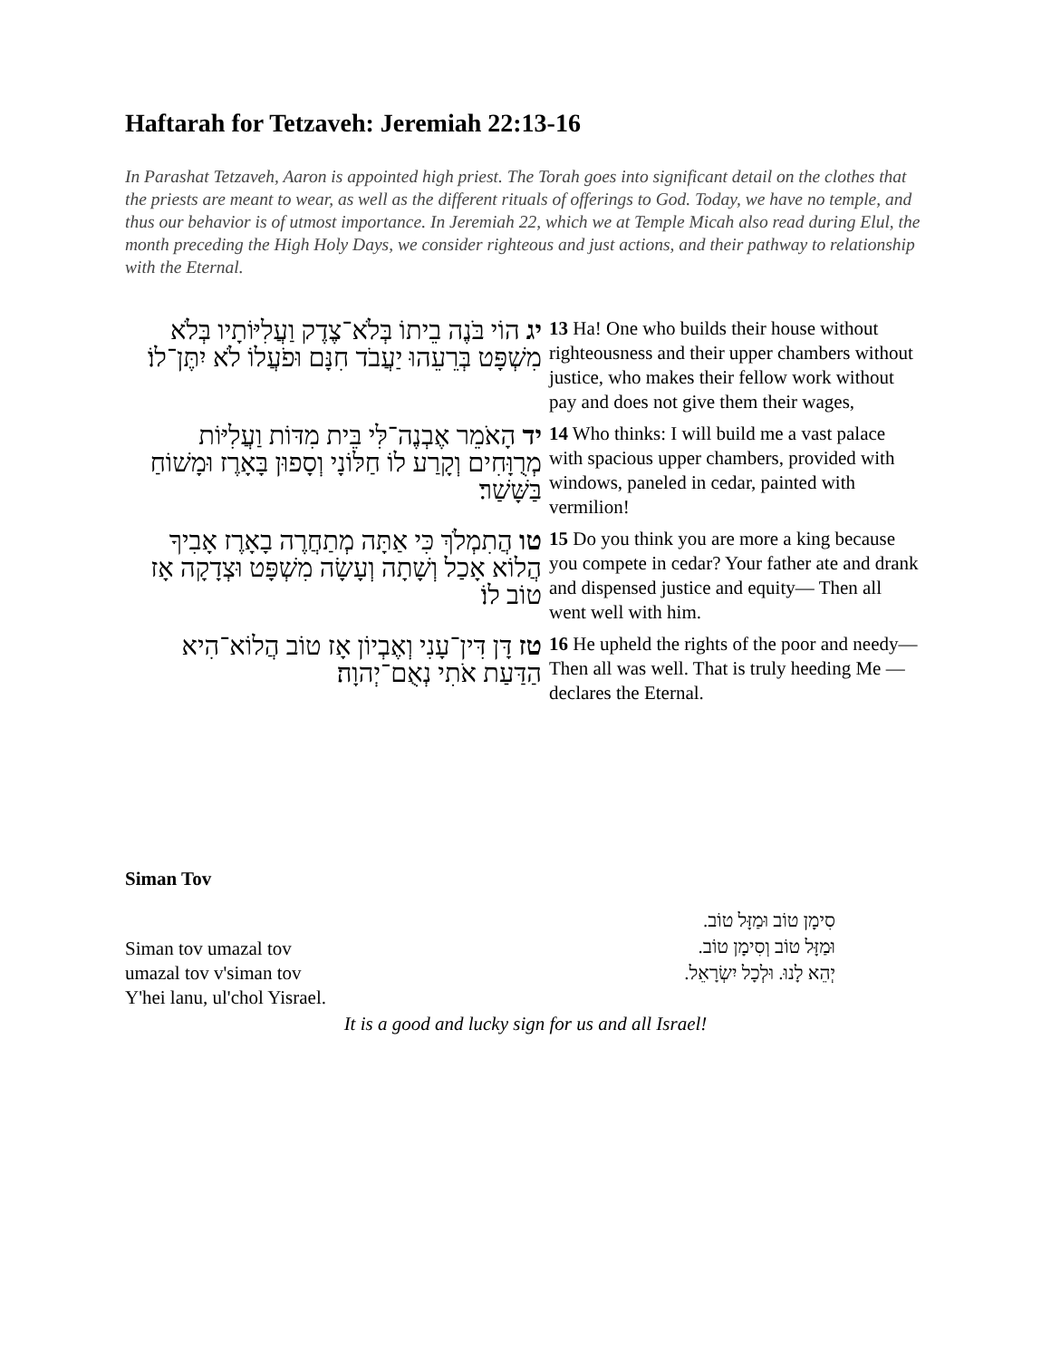Haftarah for Tetzaveh: Jeremiah 22:13-16
In Parashat Tetzaveh, Aaron is appointed high priest. The Torah goes into significant detail on the clothes that the priests are meant to wear, as well as the different rituals of offerings to God. Today, we have no temple, and thus our behavior is of utmost importance. In Jeremiah 22, which we at Temple Micah also read during Elul, the month preceding the High Holy Days, we consider righteous and just actions, and their pathway to relationship with the Eternal.
| יג הוֹי בֹּנֶה בֵיתוֹ בְּלֹא־צֶדֶק וַעֲלִיּוֹתָיו בְּלֹא מִשְׁפָּט בְּרֵעֵהוּ יַעֲבֹד חִנָּם וּפֹעֲלוֹ לֹא יִתֶּן־לוֹ׃ | 13 Ha! One who builds their house without righteousness and their upper chambers without justice, who makes their fellow work without pay and does not give them their wages, |
| יד הָאֹמֵר אֶבְנֶה־לִּי בֵּית מִדּוֹת וַעֲלִיּוֹת מְרֻוָּחִים וְקָרַע לוֹ חַלּוֹנָי וְסָפוּן בָּאָרֶז וּמָשׁוֹחַ בַּשָּׁשַׁר׃ | 14 Who thinks: I will build me a vast palace with spacious upper chambers, provided with windows, paneled in cedar, painted with vermilion! |
| טו הֲתִמְלֹךְ כִּי אַתָּה מְתַחֲרֶה בָאָרֶז אָבִיךָ הֲלוֹא אָכַל וְשָׁתָה וְעָשָׂה מִשְׁפָּט וּצְדָקָה אָז טוֹב לוֹ׃ | 15 Do you think you are more a king because you compete in cedar? Your father ate and drank and dispensed justice and equity— Then all went well with him. |
| טז דָּן דִּין־עָנִי וְאֶבְיוֹן אָז טוֹב הֲלוֹא־הִיא הַדַּעַת אֹתִי נְאֻם־יְהוָה׃ | 16 He upheld the rights of the poor and needy— Then all was well. That is truly heeding Me —declares the Eternal. |
Siman Tov
Siman tov umazal tov
umazal tov v'siman tov
Y'hei lanu, ul'chol Yisrael.
סִימָן טוֹב וּמַזָּל טוֹב.
וּמַזָּל טוֹב וְסִימָן טוֹב.
יְהֵא לָנוּ. וּלְכָל יִשְׂרָאֵל.
It is a good and lucky sign for us and all Israel!